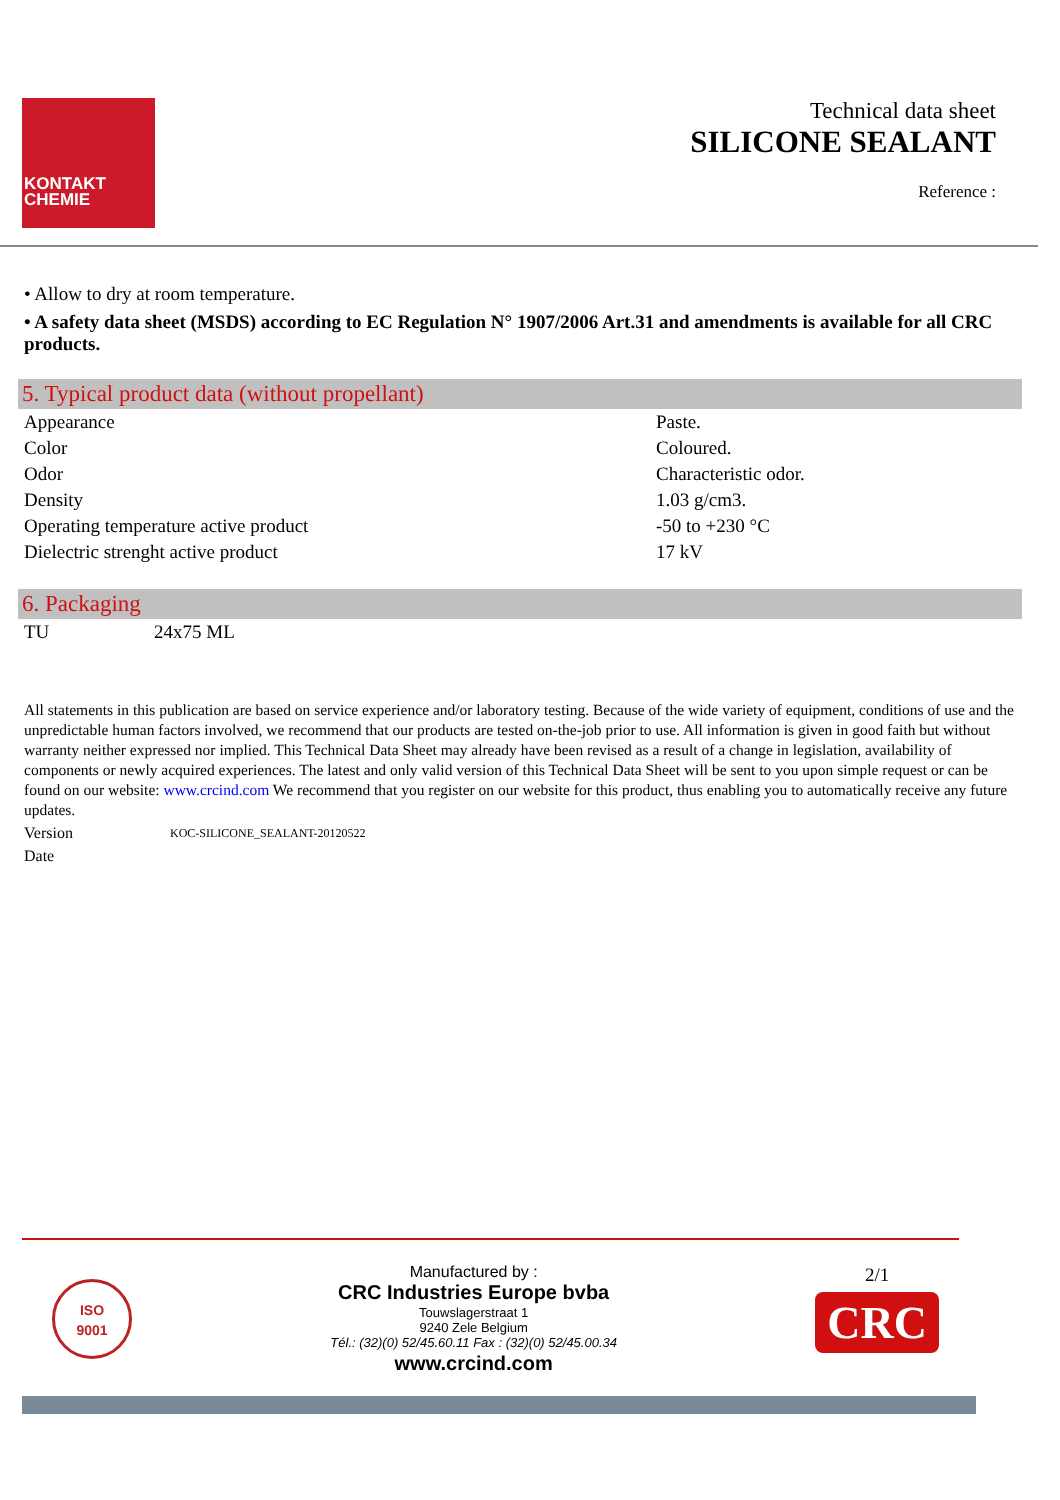KONTAKT
CHEMIE
Technical data sheet
SILICONE SEALANT
Reference :
• Allow to dry at room temperature.
• A safety data sheet (MSDS) according to EC Regulation N° 1907/2006 Art.31 and amendments is available for all CRC products.
5. Typical product data (without propellant)
| Appearance | Paste. |
| Color | Coloured. |
| Odor | Characteristic odor. |
| Density | 1.03 g/cm3. |
| Operating temperature active product | -50 to +230 °C |
| Dielectric strenght active product | 17 kV |
6. Packaging
| TU | 24x75 ML |
All statements in this publication are based on service experience and/or laboratory testing. Because of the wide variety of equipment, conditions of use and the unpredictable human factors involved, we recommend that our products are tested on-the-job prior to use. All information is given in good faith but without warranty neither expressed nor implied. This Technical Data Sheet may already have been revised as a result of a change in legislation, availability of components or newly acquired experiences. The latest and only valid version of this Technical Data Sheet will be sent to you upon simple request or can be found on our website: www.crcind.com We recommend that you register on our website for this product, thus enabling you to automatically receive any future updates.
Version KOC-SILICONE_SEALANT-20120522
Date
ISO
9001
Manufactured by :
CRC Industries Europe bvba
Touwslagerstraat 1
9240 Zele Belgium
Tél.: (32)(0) 52/45.60.11 Fax : (32)(0) 52/45.00.34
www.crcind.com
2/1
CRC